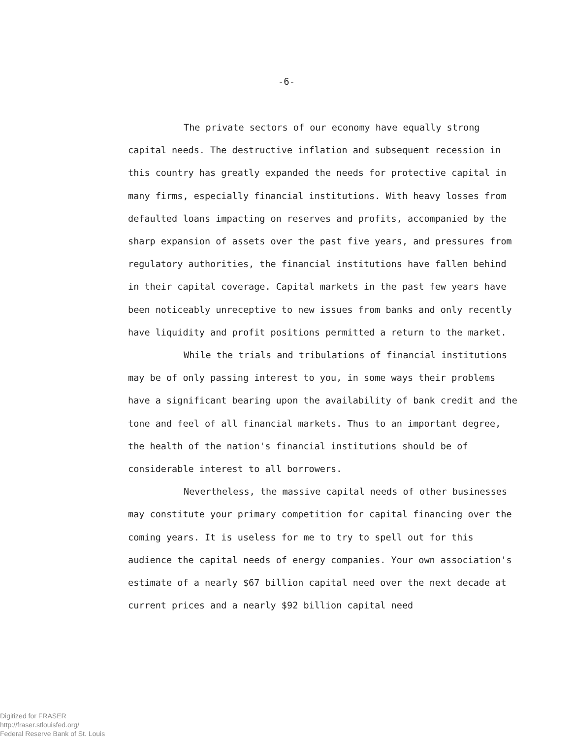-6-
The private sectors of our economy have equally strong capital needs. The destructive inflation and subsequent recession in this country has greatly expanded the needs for protective capital in many firms, especially financial institutions. With heavy losses from defaulted loans impacting on reserves and profits, accompanied by the sharp expansion of assets over the past five years, and pressures from regulatory authorities, the financial institutions have fallen behind in their capital coverage. Capital markets in the past few years have been noticeably unreceptive to new issues from banks and only recently have liquidity and profit positions permitted a return to the market.
While the trials and tribulations of financial institutions may be of only passing interest to you, in some ways their problems have a significant bearing upon the availability of bank credit and the tone and feel of all financial markets. Thus to an important degree, the health of the nation's financial institutions should be of considerable interest to all borrowers.
Nevertheless, the massive capital needs of other businesses may constitute your primary competition for capital financing over the coming years. It is useless for me to try to spell out for this audience the capital needs of energy companies. Your own association's estimate of a nearly $67 billion capital need over the next decade at current prices and a nearly $92 billion capital need
Digitized for FRASER
http://fraser.stlouisfed.org/
Federal Reserve Bank of St. Louis